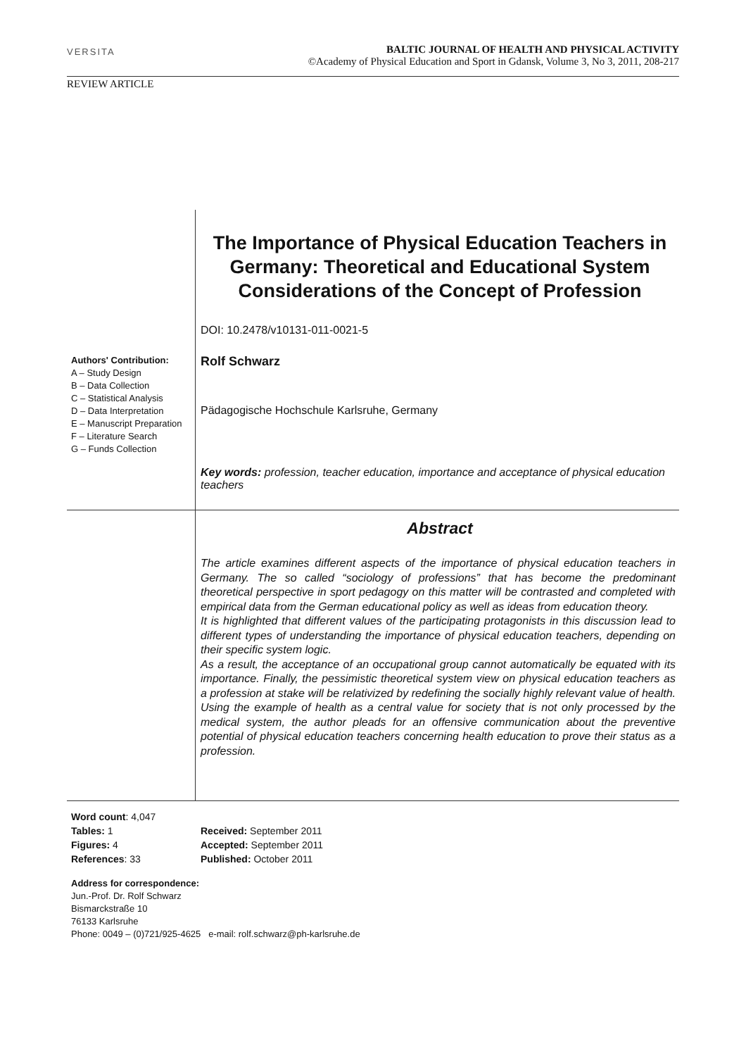VERSITA
BALTIC JOURNAL OF HEALTH AND PHYSICAL ACTIVITY
©Academy of Physical Education and Sport in Gdansk, Volume 3, No 3, 2011, 208-217
REVIEW ARTICLE
The Importance of Physical Education Teachers in Germany: Theoretical and Educational System Considerations of the Concept of Profession
DOI: 10.2478/v10131-011-0021-5
Authors' Contribution:
A – Study Design
B – Data Collection
C – Statistical Analysis
D – Data Interpretation
E – Manuscript Preparation
F – Literature Search
G – Funds Collection
Rolf Schwarz
Pädagogische Hochschule Karlsruhe, Germany
Key words: profession, teacher education, importance and acceptance of physical education teachers
Abstract
The article examines different aspects of the importance of physical education teachers in Germany. The so called “sociology of professions” that has become the predominant theoretical perspective in sport pedagogy on this matter will be contrasted and completed with empirical data from the German educational policy as well as ideas from education theory.
It is highlighted that different values of the participating protagonists in this discussion lead to different types of understanding the importance of physical education teachers, depending on their specific system logic.
As a result, the acceptance of an occupational group cannot automatically be equated with its importance. Finally, the pessimistic theoretical system view on physical education teachers as a profession at stake will be relativized by redefining the socially highly relevant value of health. Using the example of health as a central value for society that is not only processed by the medical system, the author pleads for an offensive communication about the preventive potential of physical education teachers concerning health education to prove their status as a profession.
Word count: 4,047
Tables: 1
Figures: 4
References: 33
Received: September 2011
Accepted: September 2011
Published: October 2011
Address for correspondence:
Jun.-Prof. Dr. Rolf Schwarz
Bismarckstraße 10
76133 Karlsruhe
Phone: 0049 – (0)721/925-4625 e-mail: rolf.schwarz@ph-karlsruhe.de